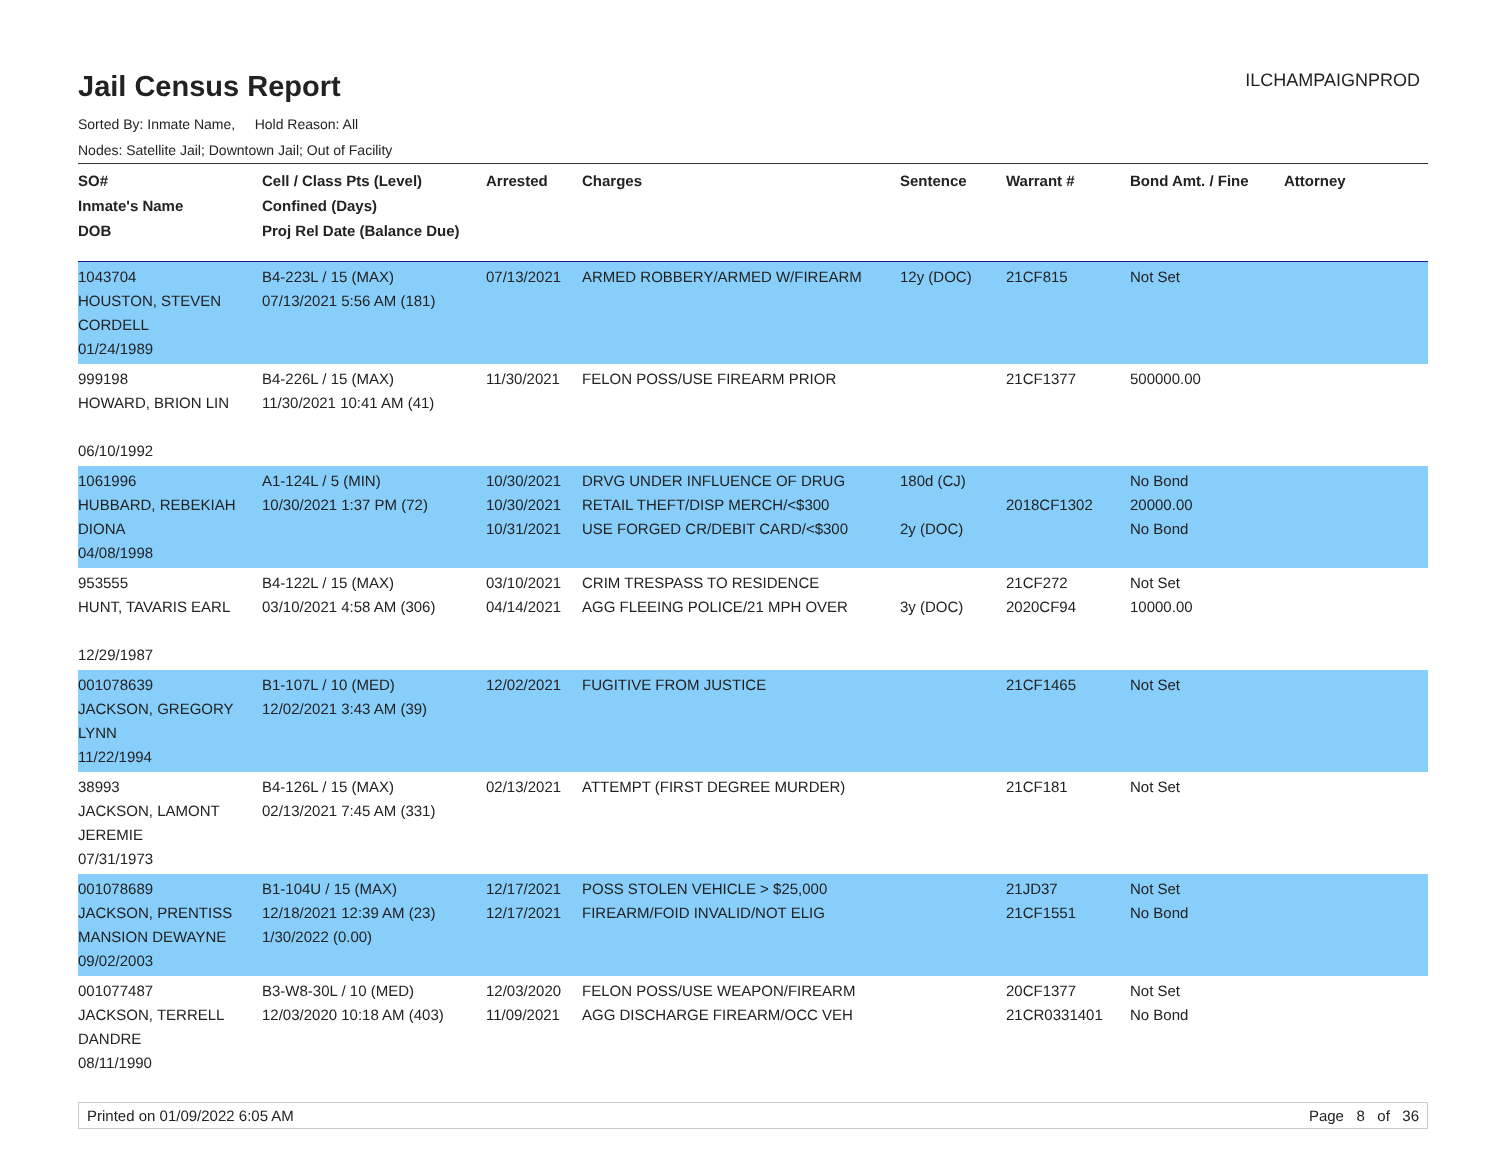Jail Census Report
ILCHAMPAIGNPROD
Sorted By: Inmate Name, Hold Reason: All
Nodes: Satellite Jail; Downtown Jail; Out of Facility
| SO# Inmate's Name DOB | Cell / Class Pts (Level) Confined (Days) Proj Rel Date (Balance Due) | Arrested | Charges | Sentence | Warrant # | Bond Amt. / Fine | Attorney |
| --- | --- | --- | --- | --- | --- | --- | --- |
| 1043704 HOUSTON, STEVEN CORDELL 01/24/1989 | B4-223L / 15 (MAX) 07/13/2021 5:56 AM (181) | 07/13/2021 | ARMED ROBBERY/ARMED W/FIREARM | 12y (DOC) | 21CF815 | Not Set | |
| 999198 HOWARD, BRION LIN 06/10/1992 | B4-226L / 15 (MAX) 11/30/2021 10:41 AM (41) | 11/30/2021 | FELON POSS/USE FIREARM PRIOR | | 21CF1377 | 500000.00 | |
| 1061996 HUBBARD, REBEKIAH DIONA 04/08/1998 | A1-124L / 5 (MIN) 10/30/2021 1:37 PM (72) | 10/30/2021 10/30/2021 10/31/2021 | DRVG UNDER INFLUENCE OF DRUG RETAIL THEFT/DISP MERCH/<$300 USE FORGED CR/DEBIT CARD/<$300 | 180d (CJ) 2y (DOC) | 2018CF1302 | No Bond 20000.00 No Bond | |
| 953555 HUNT, TAVARIS EARL 12/29/1987 | B4-122L / 15 (MAX) 03/10/2021 4:58 AM (306) | 03/10/2021 04/14/2021 | CRIM TRESPASS TO RESIDENCE AGG FLEEING POLICE/21 MPH OVER | 3y (DOC) | 21CF272 2020CF94 | Not Set 10000.00 | |
| 001078639 JACKSON, GREGORY LYNN 11/22/1994 | B1-107L / 10 (MED) 12/02/2021 3:43 AM (39) | 12/02/2021 | FUGITIVE FROM JUSTICE | | 21CF1465 | Not Set | |
| 38993 JACKSON, LAMONT JEREMIE 07/31/1973 | B4-126L / 15 (MAX) 02/13/2021 7:45 AM (331) | 02/13/2021 | ATTEMPT (FIRST DEGREE MURDER) | | 21CF181 | Not Set | |
| 001078689 JACKSON, PRENTISS MANSION DEWAYNE 09/02/2003 | B1-104U / 15 (MAX) 12/18/2021 12:39 AM (23) 1/30/2022 (0.00) | 12/17/2021 12/17/2021 | POSS STOLEN VEHICLE > $25,000 FIREARM/FOID INVALID/NOT ELIG | | 21JD37 21CF1551 | Not Set No Bond | |
| 001077487 JACKSON, TERRELL DANDRE 08/11/1990 | B3-W8-30L / 10 (MED) 12/03/2020 10:18 AM (403) | 12/03/2020 11/09/2021 | FELON POSS/USE WEAPON/FIREARM AGG DISCHARGE FIREARM/OCC VEH | | 20CF1377 21CR0331401 | Not Set No Bond | |
Printed on 01/09/2022 6:05 AM Page 8 of 36